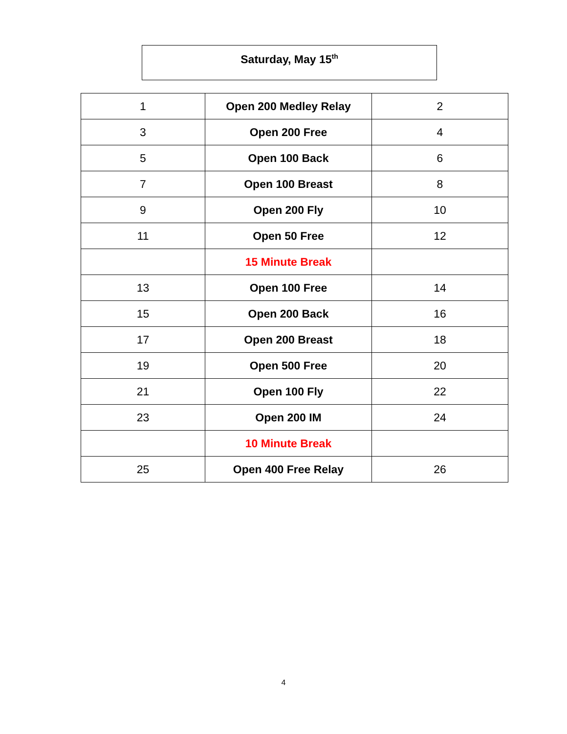Saturday, May 15<sup>th</sup>
| 1 | Open 200 Medley Relay | 2 |
| 3 | Open 200 Free | 4 |
| 5 | Open 100 Back | 6 |
| 7 | Open 100 Breast | 8 |
| 9 | Open 200 Fly | 10 |
| 11 | Open 50 Free | 12 |
| | 15 Minute Break | |
| 13 | Open 100 Free | 14 |
| 15 | Open 200 Back | 16 |
| 17 | Open 200 Breast | 18 |
| 19 | Open 500 Free | 20 |
| 21 | Open 100 Fly | 22 |
| 23 | Open 200 IM | 24 |
| | 10 Minute Break | |
| 25 | Open 400 Free Relay | 26 |
4